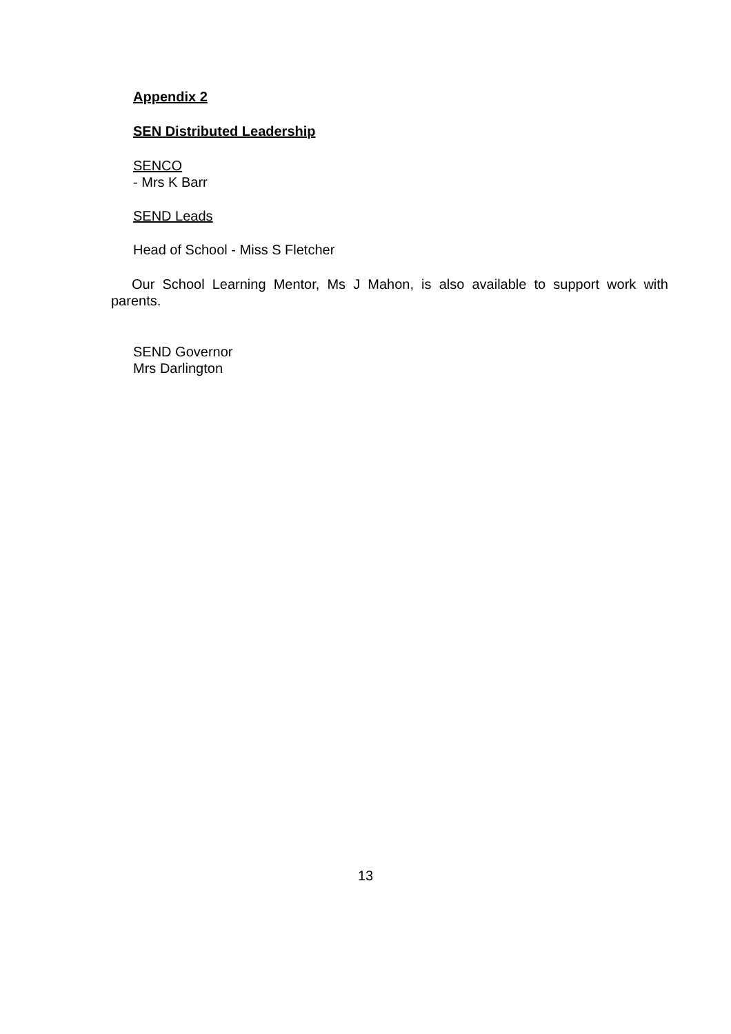Appendix 2
SEN Distributed Leadership
SENCO
- Mrs K Barr
SEND Leads
Head of School - Miss S Fletcher
Our School Learning Mentor, Ms J Mahon, is also available to support work with parents.
SEND Governor
Mrs Darlington
13